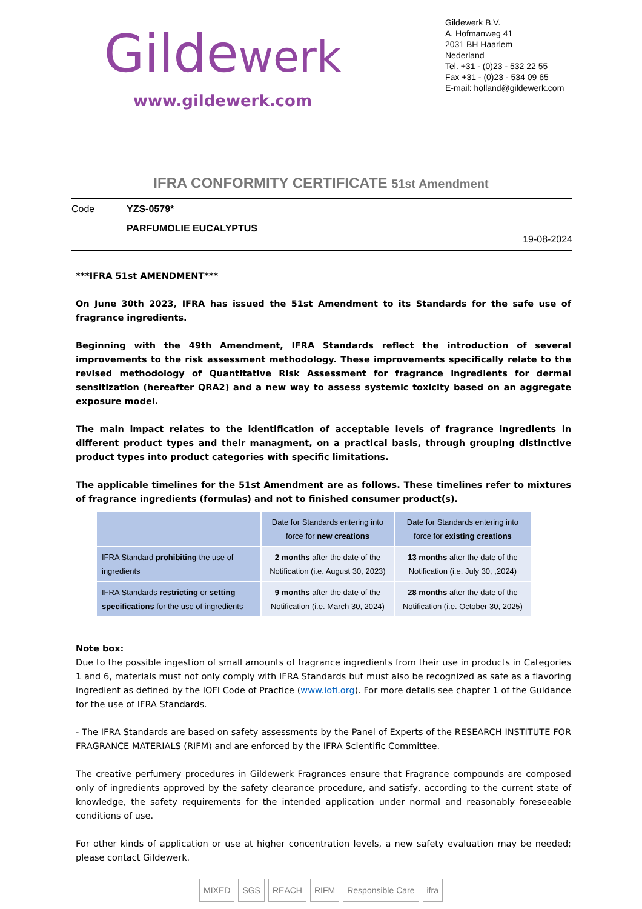Gildewerk
www.gildewerk.com
Gildewerk B.V.
A. Hofmanweg 41
2031 BH Haarlem
Nederland
Tel. +31 - (0)23 - 532 22 55
Fax +31 - (0)23 - 534 09 65
E-mail: holland@gildewerk.com
IFRA CONFORMITY CERTIFICATE 51st Amendment
Code YZS-0579*
PARFUMOLIE EUCALYPTUS
19-08-2024
***IFRA 51st AMENDMENT***
On June 30th 2023, IFRA has issued the 51st Amendment to its Standards for the safe use of fragrance ingredients.
Beginning with the 49th Amendment, IFRA Standards reflect the introduction of several improvements to the risk assessment methodology. These improvements specifically relate to the revised methodology of Quantitative Risk Assessment for fragrance ingredients for dermal sensitization (hereafter QRA2) and a new way to assess systemic toxicity based on an aggregate exposure model.
The main impact relates to the identification of acceptable levels of fragrance ingredients in different product types and their managment, on a practical basis, through grouping distinctive product types into product categories with specific limitations.
The applicable timelines for the 51st Amendment are as follows. These timelines refer to mixtures of fragrance ingredients (formulas) and not to finished consumer product(s).
| | Date for Standards entering into force for new creations | Date for Standards entering into force for existing creations |
| --- | --- | --- |
| IFRA Standard prohibiting the use of ingredients | 2 months after the date of the Notification (i.e. August 30, 2023) | 13 months after the date of the Notification (i.e. July 30, ,2024) |
| IFRA Standards restricting or setting specifications for the use of ingredients | 9 months after the date of the Notification (i.e. March 30, 2024) | 28 months after the date of the Notification (i.e. October 30, 2025) |
Note box:
Due to the possible ingestion of small amounts of fragrance ingredients from their use in products in Categories 1 and 6, materials must not only comply with IFRA Standards but must also be recognized as safe as a flavoring ingredient as defined by the IOFI Code of Practice (www.iofi.org). For more details see chapter 1 of the Guidance for the use of IFRA Standards.
- The IFRA Standards are based on safety assessments by the Panel of Experts of the RESEARCH INSTITUTE FOR FRAGRANCE MATERIALS (RIFM) and are enforced by the IFRA Scientific Committee.
The creative perfumery procedures in Gildewerk Fragrances ensure that Fragrance compounds are composed only of ingredients approved by the safety clearance procedure, and satisfy, according to the current state of knowledge, the safety requirements for the intended application under normal and reasonably foreseeable conditions of use.
For other kinds of application or use at higher concentration levels, a new safety evaluation may be needed; please contact Gildewerk.
MIXED SGS REACH RIFM Responsible Care ifra